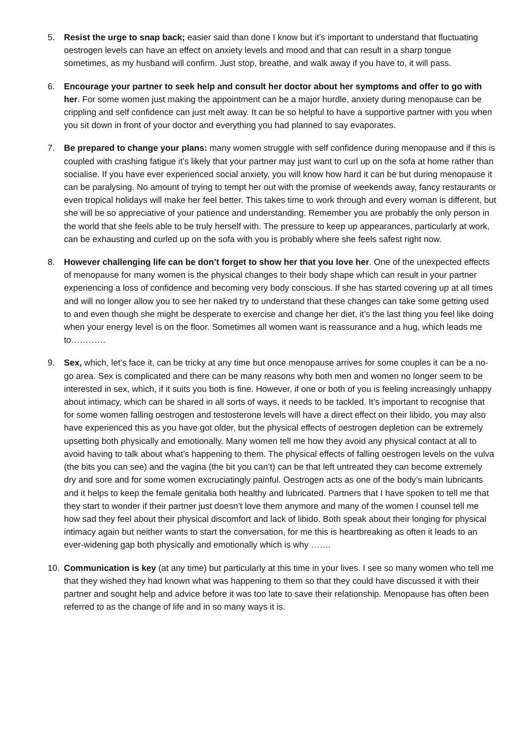5. Resist the urge to snap back; easier said than done I know but it’s important to understand that fluctuating oestrogen levels can have an effect on anxiety levels and mood and that can result in a sharp tongue sometimes, as my husband will confirm. Just stop, breathe, and walk away if you have to, it will pass.
6. Encourage your partner to seek help and consult her doctor about her symptoms and offer to go with her. For some women just making the appointment can be a major hurdle, anxiety during menopause can be crippling and self confidence can just melt away. It can be so helpful to have a supportive partner with you when you sit down in front of your doctor and everything you had planned to say evaporates.
7. Be prepared to change your plans: many women struggle with self confidence during menopause and if this is coupled with crashing fatigue it’s likely that your partner may just want to curl up on the sofa at home rather than socialise. If you have ever experienced social anxiety, you will know how hard it can be but during menopause it can be paralysing. No amount of trying to tempt her out with the promise of weekends away, fancy restaurants or even tropical holidays will make her feel better. This takes time to work through and every woman is different, but she will be so appreciative of your patience and understanding. Remember you are probably the only person in the world that she feels able to be truly herself with. The pressure to keep up appearances, particularly at work, can be exhausting and curled up on the sofa with you is probably where she feels safest right now.
8. However challenging life can be don’t forget to show her that you love her. One of the unexpected effects of menopause for many women is the physical changes to their body shape which can result in your partner experiencing a loss of confidence and becoming very body conscious. If she has started covering up at all times and will no longer allow you to see her naked try to understand that these changes can take some getting used to and even though she might be desperate to exercise and change her diet, it’s the last thing you feel like doing when your energy level is on the floor. Sometimes all women want is reassurance and a hug, which leads me to…………
9. Sex, which, let’s face it, can be tricky at any time but once menopause arrives for some couples it can be a no-go area. Sex is complicated and there can be many reasons why both men and women no longer seem to be interested in sex, which, if it suits you both is fine. However, if one or both of you is feeling increasingly unhappy about intimacy, which can be shared in all sorts of ways, it needs to be tackled. It’s important to recognise that for some women falling oestrogen and testosterone levels will have a direct effect on their libido, you may also have experienced this as you have got older, but the physical effects of oestrogen depletion can be extremely upsetting both physically and emotionally. Many women tell me how they avoid any physical contact at all to avoid having to talk about what’s happening to them. The physical effects of falling oestrogen levels on the vulva (the bits you can see) and the vagina (the bit you can’t) can be that left untreated they can become extremely dry and sore and for some women excruciatingly painful. Oestrogen acts as one of the body’s main lubricants and it helps to keep the female genitalia both healthy and lubricated. Partners that I have spoken to tell me that they start to wonder if their partner just doesn’t love them anymore and many of the women I counsel tell me how sad they feel about their physical discomfort and lack of libido. Both speak about their longing for physical intimacy again but neither wants to start the conversation, for me this is heartbreaking as often it leads to an ever-widening gap both physically and emotionally which is why …….
10. Communication is key (at any time) but particularly at this time in your lives. I see so many women who tell me that they wished they had known what was happening to them so that they could have discussed it with their partner and sought help and advice before it was too late to save their relationship. Menopause has often been referred to as the change of life and in so many ways it is.